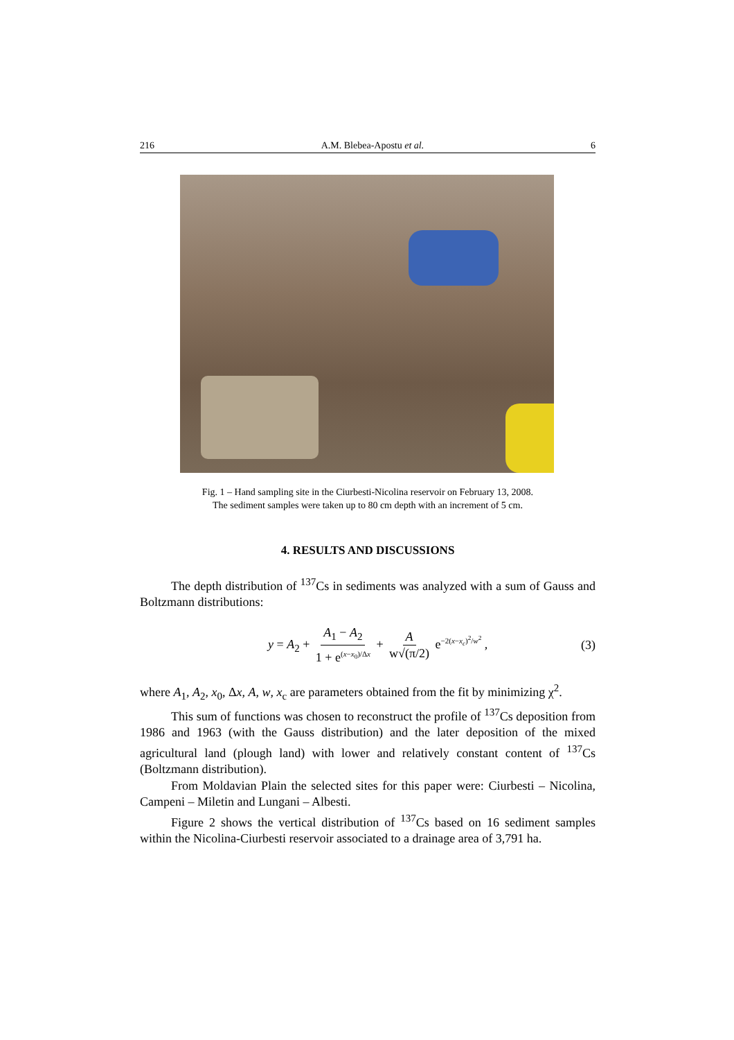216 A.M. Blebea-Apostu et al. 6
Fig. 1 – Hand sampling site in the Ciurbesti-Nicolina reservoir on February 13, 2008.
The sediment samples were taken up to 80 cm depth with an increment of 5 cm.
4. RESULTS AND DISCUSSIONS
The depth distribution of <sup>137</sup>Cs in sediments was analyzed with a sum of Gauss and Boltzmann distributions:
y = A<sub>2</sub> + A<sub>1</sub> − A<sub>2</sub> 1 + e<sup>(x−x<sub>0</sub>)/Δx</sup> + A w√(π/2) e<sup>−2(x−x<sub>c</sub>)<sup>2</sup>/w<sup>2</sup></sup> , (3)
where A<sub>1</sub>, A<sub>2</sub>, x<sub>0</sub>, Δx, A, w, x<sub>c</sub> are parameters obtained from the fit by minimizing χ<sup>2</sup>.
This sum of functions was chosen to reconstruct the profile of <sup>137</sup>Cs deposition from 1986 and 1963 (with the Gauss distribution) and the later deposition of the mixed agricultural land (plough land) with lower and relatively constant content of <sup>137</sup>Cs (Boltzmann distribution).
From Moldavian Plain the selected sites for this paper were: Ciurbesti – Nicolina, Campeni – Miletin and Lungani – Albesti.
Figure 2 shows the vertical distribution of <sup>137</sup>Cs based on 16 sediment samples within the Nicolina-Ciurbesti reservoir associated to a drainage area of 3,791 ha.